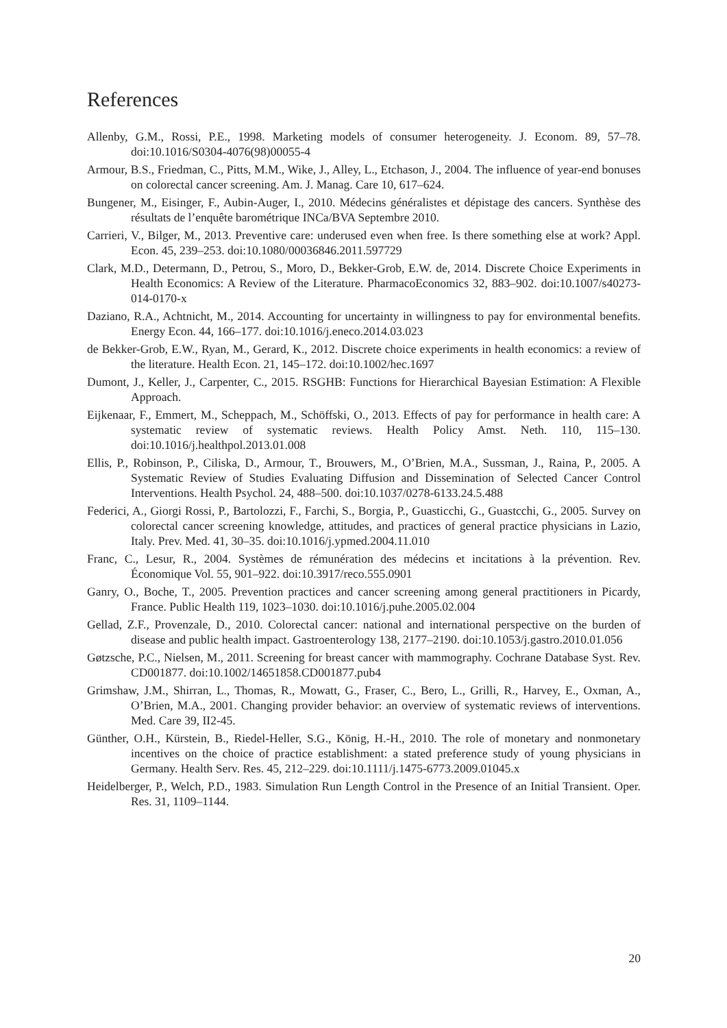References
Allenby, G.M., Rossi, P.E., 1998. Marketing models of consumer heterogeneity. J. Econom. 89, 57–78. doi:10.1016/S0304-4076(98)00055-4
Armour, B.S., Friedman, C., Pitts, M.M., Wike, J., Alley, L., Etchason, J., 2004. The influence of year-end bonuses on colorectal cancer screening. Am. J. Manag. Care 10, 617–624.
Bungener, M., Eisinger, F., Aubin-Auger, I., 2010. Médecins généralistes et dépistage des cancers. Synthèse des résultats de l’enquête barométrique INCa/BVA Septembre 2010.
Carrieri, V., Bilger, M., 2013. Preventive care: underused even when free. Is there something else at work? Appl. Econ. 45, 239–253. doi:10.1080/00036846.2011.597729
Clark, M.D., Determann, D., Petrou, S., Moro, D., Bekker-Grob, E.W. de, 2014. Discrete Choice Experiments in Health Economics: A Review of the Literature. PharmacoEconomics 32, 883–902. doi:10.1007/s40273-014-0170-x
Daziano, R.A., Achtnicht, M., 2014. Accounting for uncertainty in willingness to pay for environmental benefits. Energy Econ. 44, 166–177. doi:10.1016/j.eneco.2014.03.023
de Bekker-Grob, E.W., Ryan, M., Gerard, K., 2012. Discrete choice experiments in health economics: a review of the literature. Health Econ. 21, 145–172. doi:10.1002/hec.1697
Dumont, J., Keller, J., Carpenter, C., 2015. RSGHB: Functions for Hierarchical Bayesian Estimation: A Flexible Approach.
Eijkenaar, F., Emmert, M., Scheppach, M., Schöffski, O., 2013. Effects of pay for performance in health care: A systematic review of systematic reviews. Health Policy Amst. Neth. 110, 115–130. doi:10.1016/j.healthpol.2013.01.008
Ellis, P., Robinson, P., Ciliska, D., Armour, T., Brouwers, M., O’Brien, M.A., Sussman, J., Raina, P., 2005. A Systematic Review of Studies Evaluating Diffusion and Dissemination of Selected Cancer Control Interventions. Health Psychol. 24, 488–500. doi:10.1037/0278-6133.24.5.488
Federici, A., Giorgi Rossi, P., Bartolozzi, F., Farchi, S., Borgia, P., Guasticchi, G., Guastcchi, G., 2005. Survey on colorectal cancer screening knowledge, attitudes, and practices of general practice physicians in Lazio, Italy. Prev. Med. 41, 30–35. doi:10.1016/j.ypmed.2004.11.010
Franc, C., Lesur, R., 2004. Systèmes de rémunération des médecins et incitations à la prévention. Rev. Économique Vol. 55, 901–922. doi:10.3917/reco.555.0901
Ganry, O., Boche, T., 2005. Prevention practices and cancer screening among general practitioners in Picardy, France. Public Health 119, 1023–1030. doi:10.1016/j.puhe.2005.02.004
Gellad, Z.F., Provenzale, D., 2010. Colorectal cancer: national and international perspective on the burden of disease and public health impact. Gastroenterology 138, 2177–2190. doi:10.1053/j.gastro.2010.01.056
Gøtzsche, P.C., Nielsen, M., 2011. Screening for breast cancer with mammography. Cochrane Database Syst. Rev. CD001877. doi:10.1002/14651858.CD001877.pub4
Grimshaw, J.M., Shirran, L., Thomas, R., Mowatt, G., Fraser, C., Bero, L., Grilli, R., Harvey, E., Oxman, A., O’Brien, M.A., 2001. Changing provider behavior: an overview of systematic reviews of interventions. Med. Care 39, II2-45.
Günther, O.H., Kürstein, B., Riedel-Heller, S.G., König, H.-H., 2010. The role of monetary and nonmonetary incentives on the choice of practice establishment: a stated preference study of young physicians in Germany. Health Serv. Res. 45, 212–229. doi:10.1111/j.1475-6773.2009.01045.x
Heidelberger, P., Welch, P.D., 1983. Simulation Run Length Control in the Presence of an Initial Transient. Oper. Res. 31, 1109–1144.
20